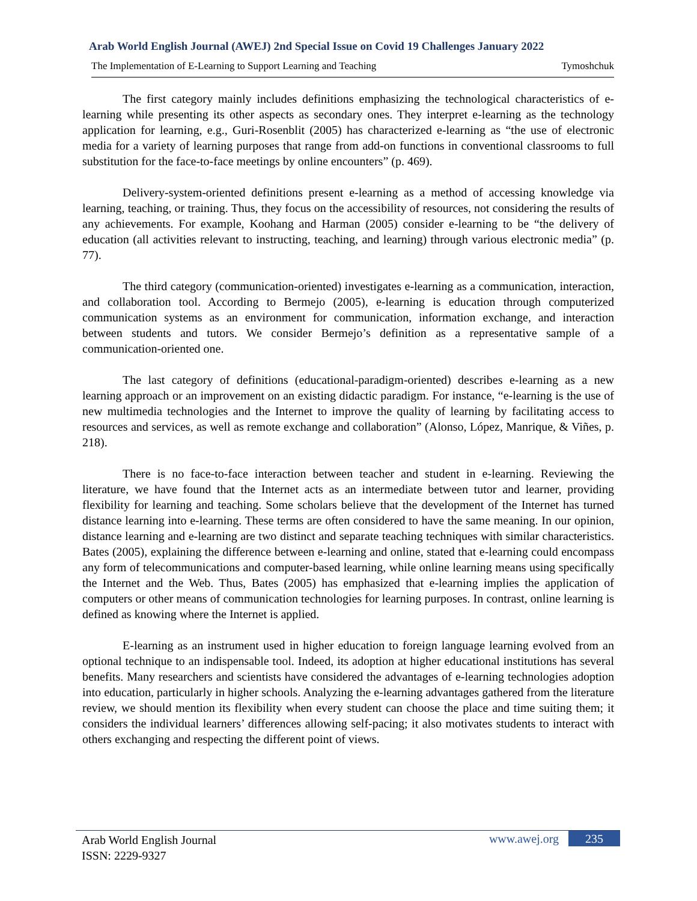Arab World English Journal (AWEJ) 2nd Special Issue on Covid 19 Challenges January 2022
The Implementation of E-Learning to Support Learning and Teaching Tymoshchuk
The first category mainly includes definitions emphasizing the technological characteristics of e-learning while presenting its other aspects as secondary ones. They interpret e-learning as the technology application for learning, e.g., Guri-Rosenblit (2005) has characterized e-learning as “the use of electronic media for a variety of learning purposes that range from add-on functions in conventional classrooms to full substitution for the face-to-face meetings by online encounters” (p. 469).
Delivery-system-oriented definitions present e-learning as a method of accessing knowledge via learning, teaching, or training. Thus, they focus on the accessibility of resources, not considering the results of any achievements. For example, Koohang and Harman (2005) consider e-learning to be “the delivery of education (all activities relevant to instructing, teaching, and learning) through various electronic media” (p. 77).
The third category (communication-oriented) investigates e-learning as a communication, interaction, and collaboration tool. According to Bermejo (2005), e-learning is education through computerized communication systems as an environment for communication, information exchange, and interaction between students and tutors. We consider Bermejo’s definition as a representative sample of a communication-oriented one.
The last category of definitions (educational-paradigm-oriented) describes e-learning as a new learning approach or an improvement on an existing didactic paradigm. For instance, “e-learning is the use of new multimedia technologies and the Internet to improve the quality of learning by facilitating access to resources and services, as well as remote exchange and collaboration” (Alonso, López, Manrique, & Viñes, p. 218).
There is no face-to-face interaction between teacher and student in e-learning. Reviewing the literature, we have found that the Internet acts as an intermediate between tutor and learner, providing flexibility for learning and teaching. Some scholars believe that the development of the Internet has turned distance learning into e-learning. These terms are often considered to have the same meaning. In our opinion, distance learning and e-learning are two distinct and separate teaching techniques with similar characteristics. Bates (2005), explaining the difference between e-learning and online, stated that e-learning could encompass any form of telecommunications and computer-based learning, while online learning means using specifically the Internet and the Web. Thus, Bates (2005) has emphasized that e-learning implies the application of computers or other means of communication technologies for learning purposes. In contrast, online learning is defined as knowing where the Internet is applied.
E-learning as an instrument used in higher education to foreign language learning evolved from an optional technique to an indispensable tool. Indeed, its adoption at higher educational institutions has several benefits. Many researchers and scientists have considered the advantages of e-learning technologies adoption into education, particularly in higher schools. Analyzing the e-learning advantages gathered from the literature review, we should mention its flexibility when every student can choose the place and time suiting them; it considers the individual learners’ differences allowing self-pacing; it also motivates students to interact with others exchanging and respecting the different point of views.
Arab World English Journal
ISSN: 2229-9327
www.awej.org 235